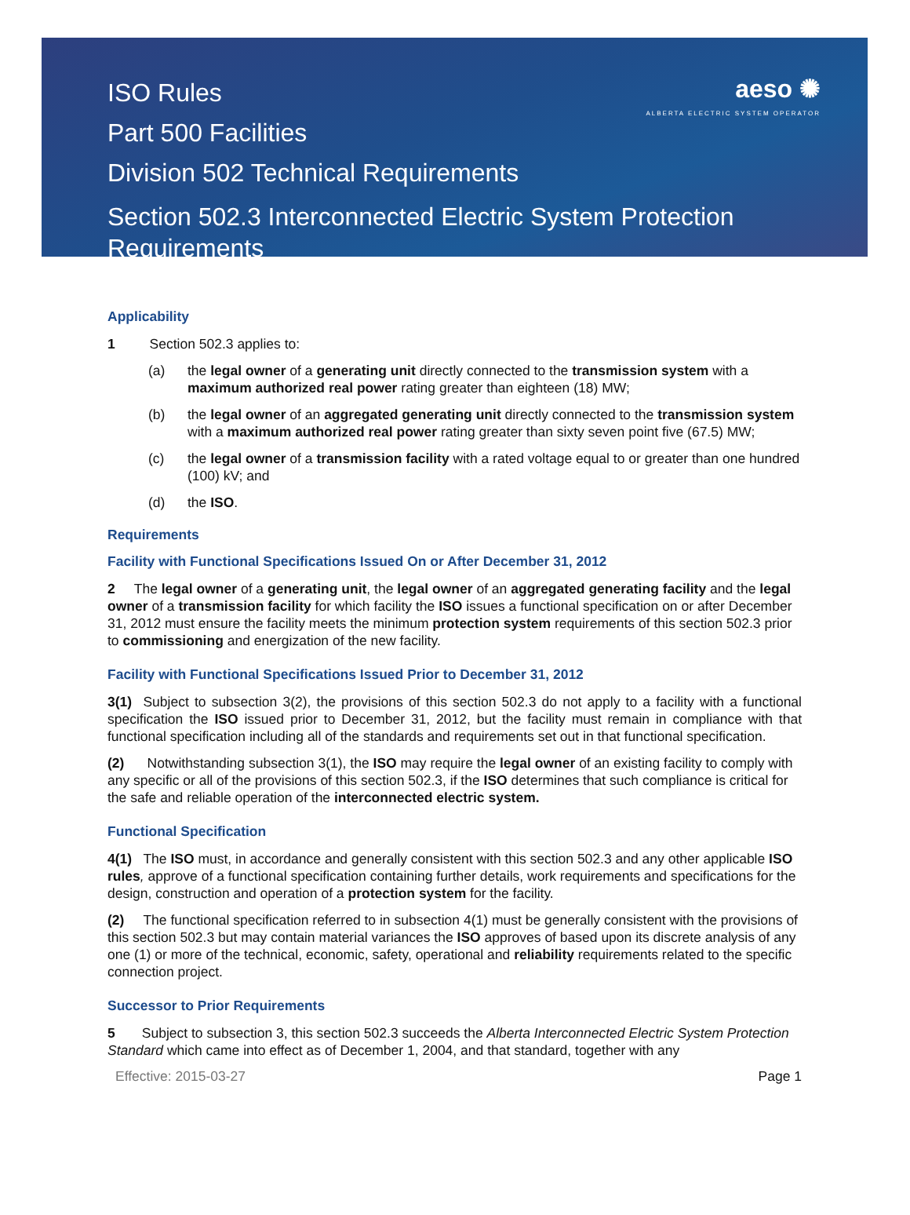ISO Rules
Part 500 Facilities
Division 502 Technical Requirements
Section 502.3 Interconnected Electric System Protection Requirements
aeso ✺
ALBERTA ELECTRIC SYSTEM OPERATOR
Applicability
1 Section 502.3 applies to:
(a) the legal owner of a generating unit directly connected to the transmission system with a maximum authorized real power rating greater than eighteen (18) MW;
(b) the legal owner of an aggregated generating unit directly connected to the transmission system with a maximum authorized real power rating greater than sixty seven point five (67.5) MW;
(c) the legal owner of a transmission facility with a rated voltage equal to or greater than one hundred (100) kV; and
(d) the ISO.
Requirements
Facility with Functional Specifications Issued On or After December 31, 2012
2 The legal owner of a generating unit, the legal owner of an aggregated generating facility and the legal owner of a transmission facility for which facility the ISO issues a functional specification on or after December 31, 2012 must ensure the facility meets the minimum protection system requirements of this section 502.3 prior to commissioning and energization of the new facility.
Facility with Functional Specifications Issued Prior to December 31, 2012
3(1) Subject to subsection 3(2), the provisions of this section 502.3 do not apply to a facility with a functional specification the ISO issued prior to December 31, 2012, but the facility must remain in compliance with that functional specification including all of the standards and requirements set out in that functional specification.
(2) Notwithstanding subsection 3(1), the ISO may require the legal owner of an existing facility to comply with any specific or all of the provisions of this section 502.3, if the ISO determines that such compliance is critical for the safe and reliable operation of the interconnected electric system.
Functional Specification
4(1) The ISO must, in accordance and generally consistent with this section 502.3 and any other applicable ISO rules, approve of a functional specification containing further details, work requirements and specifications for the design, construction and operation of a protection system for the facility.
(2) The functional specification referred to in subsection 4(1) must be generally consistent with the provisions of this section 502.3 but may contain material variances the ISO approves of based upon its discrete analysis of any one (1) or more of the technical, economic, safety, operational and reliability requirements related to the specific connection project.
Successor to Prior Requirements
5 Subject to subsection 3, this section 502.3 succeeds the Alberta Interconnected Electric System Protection Standard which came into effect as of December 1, 2004, and that standard, together with any
Effective: 2015-03-27 Page 1